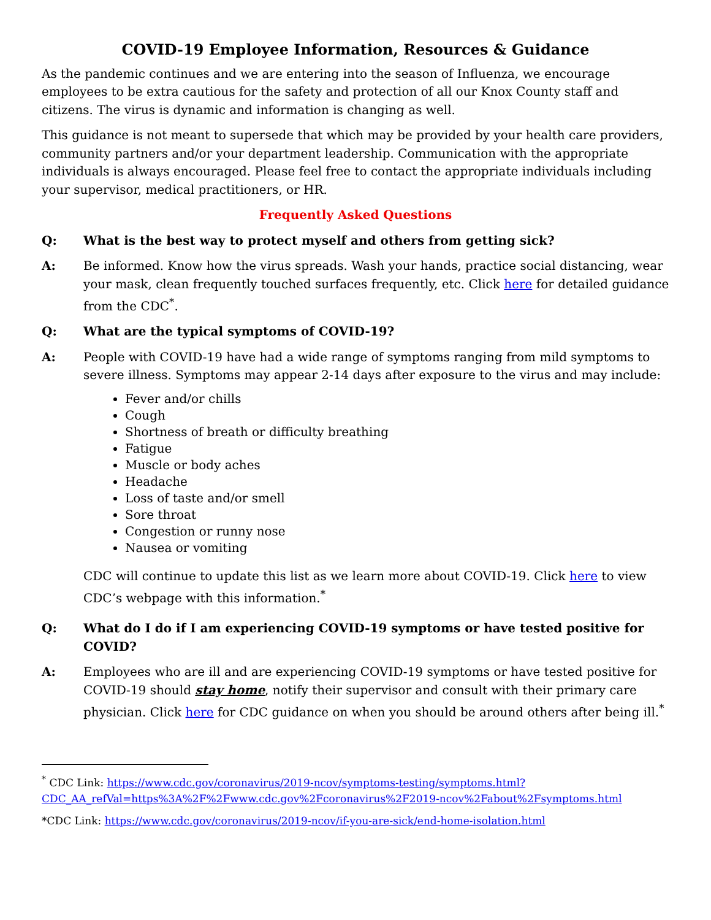COVID-19 Employee Information, Resources & Guidance
As the pandemic continues and we are entering into the season of Influenza, we encourage employees to be extra cautious for the safety and protection of all our Knox County staff and citizens. The virus is dynamic and information is changing as well.
This guidance is not meant to supersede that which may be provided by your health care providers, community partners and/or your department leadership. Communication with the appropriate individuals is always encouraged. Please feel free to contact the appropriate individuals including your supervisor, medical practitioners, or HR.
Frequently Asked Questions
Q: What is the best way to protect myself and others from getting sick?
A: Be informed. Know how the virus spreads. Wash your hands, practice social distancing, wear your mask, clean frequently touched surfaces frequently, etc. Click here for detailed guidance from the CDC<sup>*</sup>.
Q: What are the typical symptoms of COVID-19?
A: People with COVID-19 have had a wide range of symptoms ranging from mild symptoms to severe illness. Symptoms may appear 2-14 days after exposure to the virus and may include:
Fever and/or chills
Cough
Shortness of breath or difficulty breathing
Fatigue
Muscle or body aches
Headache
Loss of taste and/or smell
Sore throat
Congestion or runny nose
Nausea or vomiting
CDC will continue to update this list as we learn more about COVID-19. Click here to view CDC’s webpage with this information.<sup>*</sup>
Q: What do I do if I am experiencing COVID-19 symptoms or have tested positive for COVID?
A: Employees who are ill and are experiencing COVID-19 symptoms or have tested positive for COVID-19 should stay home, notify their supervisor and consult with their primary care physician. Click here for CDC guidance on when you should be around others after being ill.<sup>*</sup>
<sup>*</sup> CDC Link: https://www.cdc.gov/coronavirus/2019-ncov/symptoms-testing/symptoms.html?CDC_AA_refVal=https%3A%2F%2Fwww.cdc.gov%2Fcoronavirus%2F2019-ncov%2Fabout%2Fsymptoms.html
*CDC Link: https://www.cdc.gov/coronavirus/2019-ncov/if-you-are-sick/end-home-isolation.html